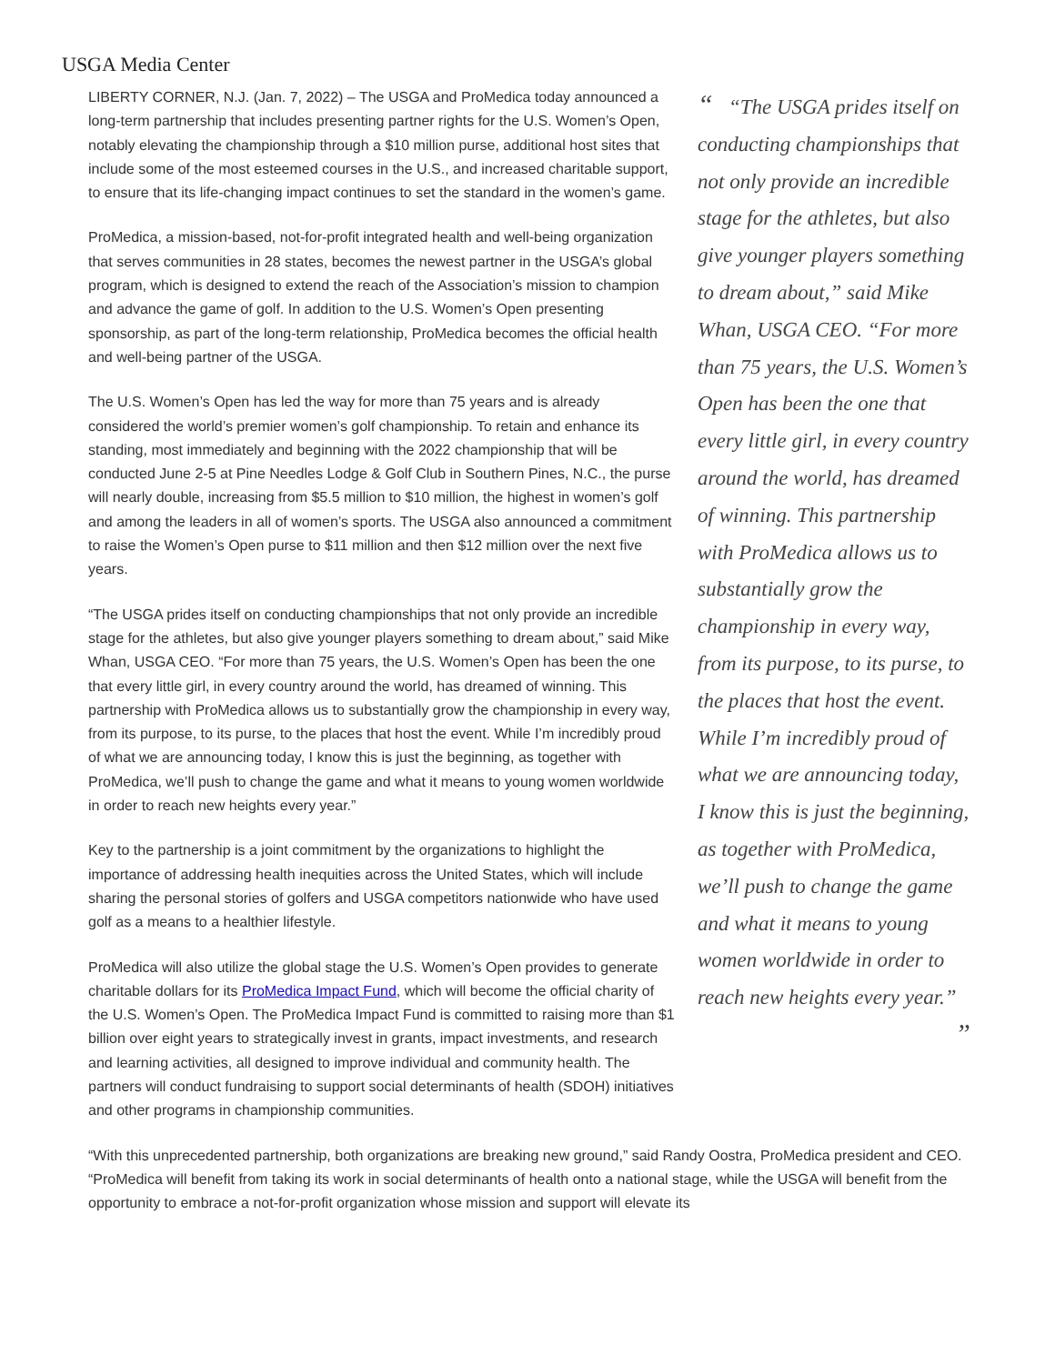USGA Media Center
LIBERTY CORNER, N.J. (Jan. 7, 2022) – The USGA and ProMedica today announced a long-term partnership that includes presenting partner rights for the U.S. Women’s Open, notably elevating the championship through a $10 million purse, additional host sites that include some of the most esteemed courses in the U.S., and increased charitable support, to ensure that its life-changing impact continues to set the standard in the women’s game.
ProMedica, a mission-based, not-for-profit integrated health and well-being organization that serves communities in 28 states, becomes the newest partner in the USGA’s global program, which is designed to extend the reach of the Association’s mission to champion and advance the game of golf. In addition to the U.S. Women’s Open presenting sponsorship, as part of the long-term relationship, ProMedica becomes the official health and well-being partner of the USGA.
The U.S. Women’s Open has led the way for more than 75 years and is already considered the world’s premier women’s golf championship. To retain and enhance its standing, most immediately and beginning with the 2022 championship that will be conducted June 2-5 at Pine Needles Lodge & Golf Club in Southern Pines, N.C., the purse will nearly double, increasing from $5.5 million to $10 million, the highest in women’s golf and among the leaders in all of women’s sports. The USGA also announced a commitment to raise the Women’s Open purse to $11 million and then $12 million over the next five years.
“The USGA prides itself on conducting championships that not only provide an incredible stage for the athletes, but also give younger players something to dream about,” said Mike Whan, USGA CEO. “For more than 75 years, the U.S. Women’s Open has been the one that every little girl, in every country around the world, has dreamed of winning. This partnership with ProMedica allows us to substantially grow the championship in every way, from its purpose, to its purse, to the places that host the event. While I’m incredibly proud of what we are announcing today, I know this is just the beginning, as together with ProMedica, we’ll push to change the game and what it means to young women worldwide in order to reach new heights every year.”
Key to the partnership is a joint commitment by the organizations to highlight the importance of addressing health inequities across the United States, which will include sharing the personal stories of golfers and USGA competitors nationwide who have used golf as a means to a healthier lifestyle.
ProMedica will also utilize the global stage the U.S. Women’s Open provides to generate charitable dollars for its ProMedica Impact Fund, which will become the official charity of the U.S. Women’s Open. The ProMedica Impact Fund is committed to raising more than $1 billion over eight years to strategically invest in grants, impact investments, and research and learning activities, all designed to improve individual and community health. The partners will conduct fundraising to support social determinants of health (SDOH) initiatives and other programs in championship communities.
“ “The USGA prides itself on conducting championships that not only provide an incredible stage for the athletes, but also give younger players something to dream about,” said Mike Whan, USGA CEO. “For more than 75 years, the U.S. Women’s Open has been the one that every little girl, in every country around the world, has dreamed of winning. This partnership with ProMedica allows us to substantially grow the championship in every way, from its purpose, to its purse, to the places that host the event. While I’m incredibly proud of what we are announcing today, I know this is just the beginning, as together with ProMedica, we’ll push to change the game and what it means to young women worldwide in order to reach new heights every year.”
”
“With this unprecedented partnership, both organizations are breaking new ground,” said Randy Oostra, ProMedica president and CEO. “ProMedica will benefit from taking its work in social determinants of health onto a national stage, while the USGA will benefit from the opportunity to embrace a not-for-profit organization whose mission and support will elevate its